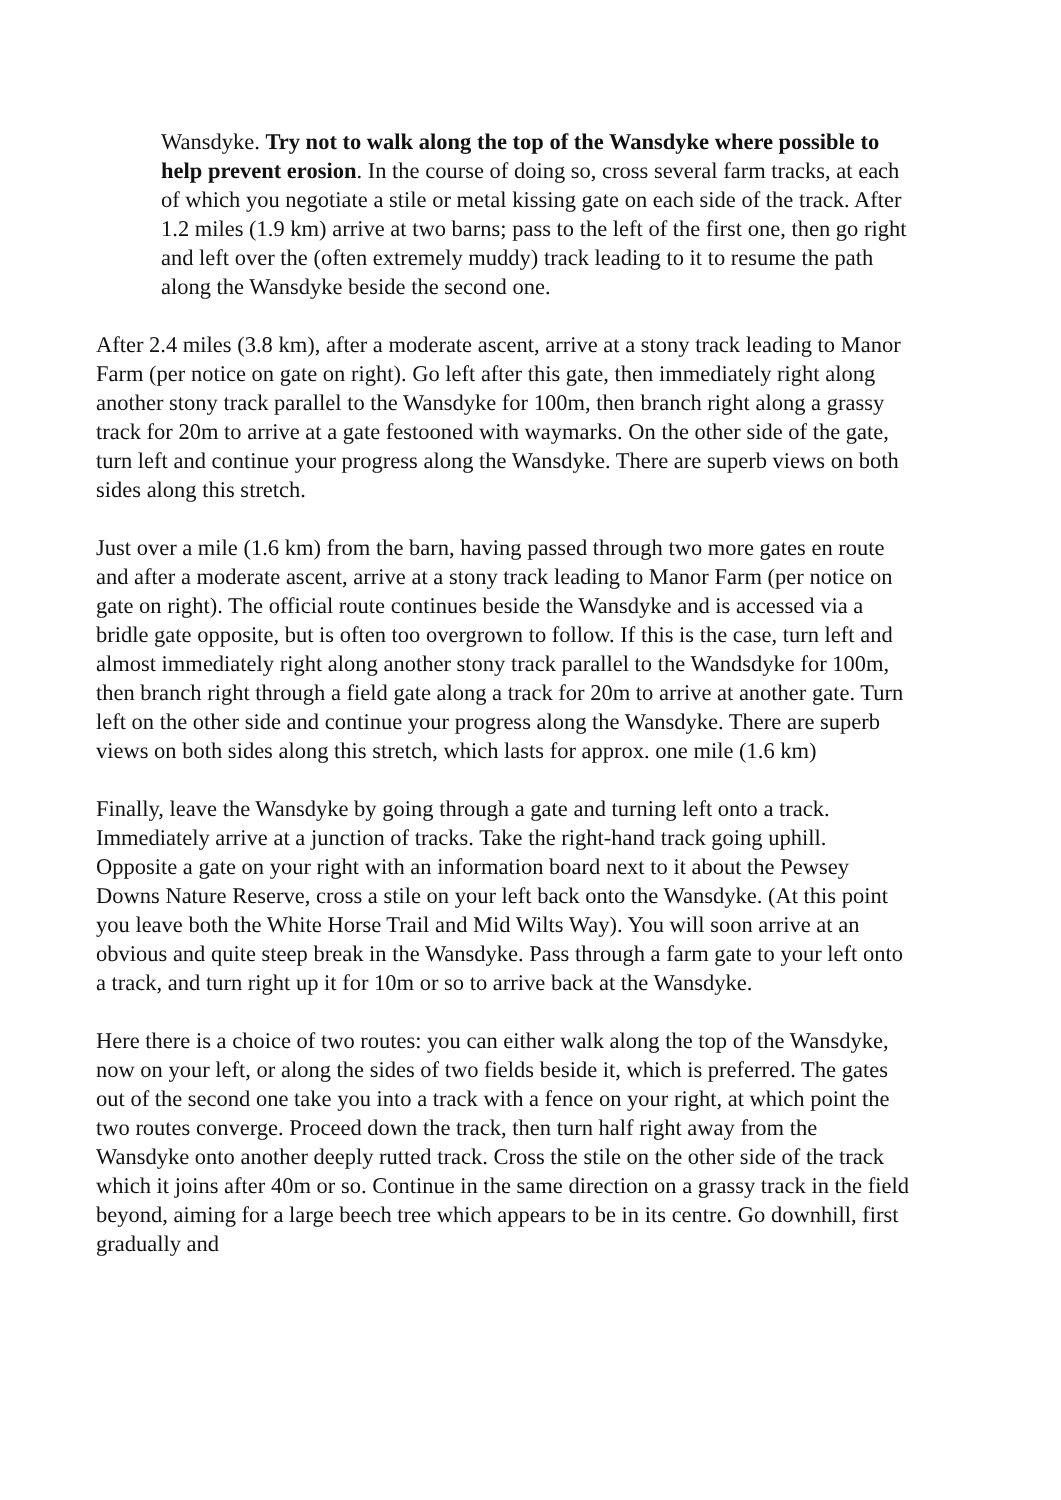Wansdyke. Try not to walk along the top of the Wansdyke where possible to help prevent erosion. In the course of doing so, cross several farm tracks, at each of which you negotiate a stile or metal kissing gate on each side of the track. After 1.2 miles (1.9 km) arrive at two barns; pass to the left of the first one, then go right and left over the (often extremely muddy) track leading to it to resume the path along the Wansdyke beside the second one.
After 2.4 miles (3.8 km), after a moderate ascent, arrive at a stony track leading to Manor Farm (per notice on gate on right). Go left after this gate, then immediately right along another stony track parallel to the Wansdyke for 100m, then branch right along a grassy track for 20m to arrive at a gate festooned with waymarks. On the other side of the gate, turn left and continue your progress along the Wansdyke. There are superb views on both sides along this stretch.
Just over a mile (1.6 km) from the barn, having passed through two more gates en route and after a moderate ascent, arrive at a stony track leading to Manor Farm (per notice on gate on right). The official route continues beside the Wansdyke and is accessed via a bridle gate opposite, but is often too overgrown to follow. If this is the case, turn left and almost immediately right along another stony track parallel to the Wandsdyke for 100m, then branch right through a field gate along a track for 20m to arrive at another gate. Turn left on the other side and continue your progress along the Wansdyke. There are superb views on both sides along this stretch, which lasts for approx. one mile (1.6 km)
Finally, leave the Wansdyke by going through a gate and turning left onto a track. Immediately arrive at a junction of tracks. Take the right-hand track going uphill. Opposite a gate on your right with an information board next to it about the Pewsey Downs Nature Reserve, cross a stile on your left back onto the Wansdyke. (At this point you leave both the White Horse Trail and Mid Wilts Way). You will soon arrive at an obvious and quite steep break in the Wansdyke. Pass through a farm gate to your left onto a track, and turn right up it for 10m or so to arrive back at the Wansdyke.
Here there is a choice of two routes: you can either walk along the top of the Wansdyke, now on your left, or along the sides of two fields beside it, which is preferred. The gates out of the second one take you into a track with a fence on your right, at which point the two routes converge. Proceed down the track, then turn half right away from the Wansdyke onto another deeply rutted track. Cross the stile on the other side of the track which it joins after 40m or so. Continue in the same direction on a grassy track in the field beyond, aiming for a large beech tree which appears to be in its centre. Go downhill, first gradually and